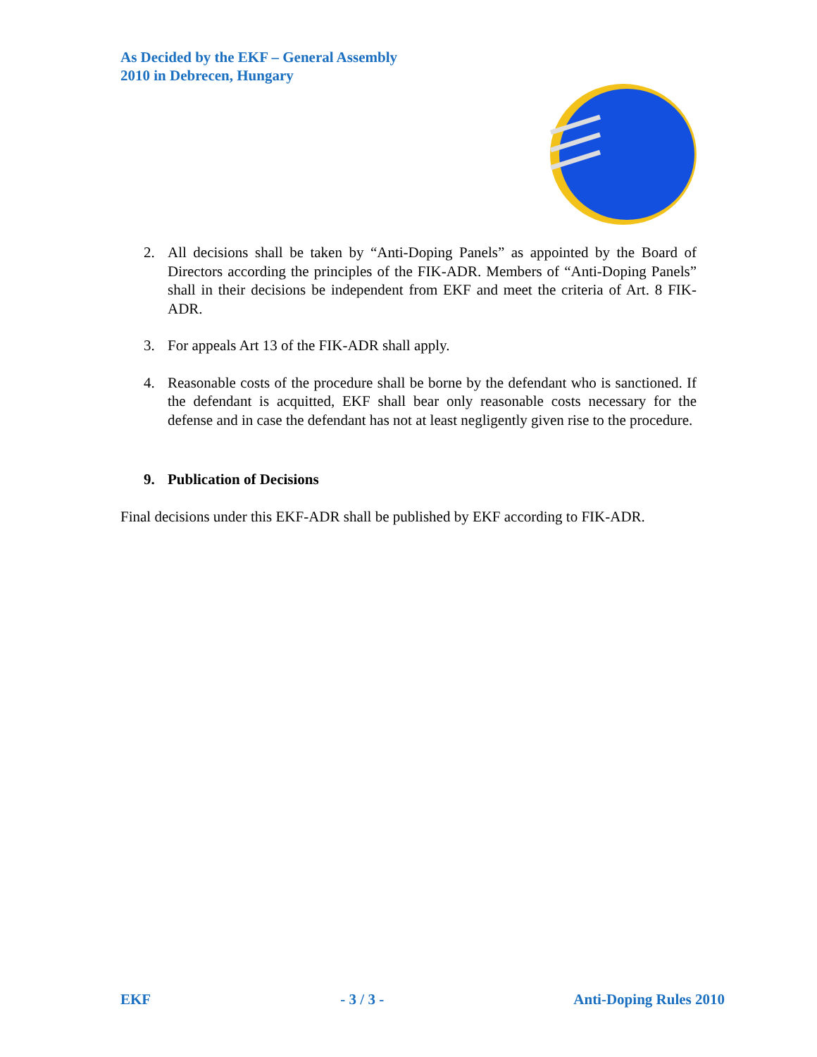As Decided by the EKF – General Assembly
2010 in Debrecen, Hungary
2. All decisions shall be taken by “Anti-Doping Panels” as appointed by the Board of Directors according the principles of the FIK-ADR. Members of “Anti-Doping Panels” shall in their decisions be independent from EKF and meet the criteria of Art. 8 FIK-ADR.
3. For appeals Art 13 of the FIK-ADR shall apply.
4. Reasonable costs of the procedure shall be borne by the defendant who is sanctioned. If the defendant is acquitted, EKF shall bear only reasonable costs necessary for the defense and in case the defendant has not at least negligently given rise to the procedure.
9. Publication of Decisions
Final decisions under this EKF-ADR shall be published by EKF according to FIK-ADR.
EKF - 3 / 3 - Anti-Doping Rules 2010